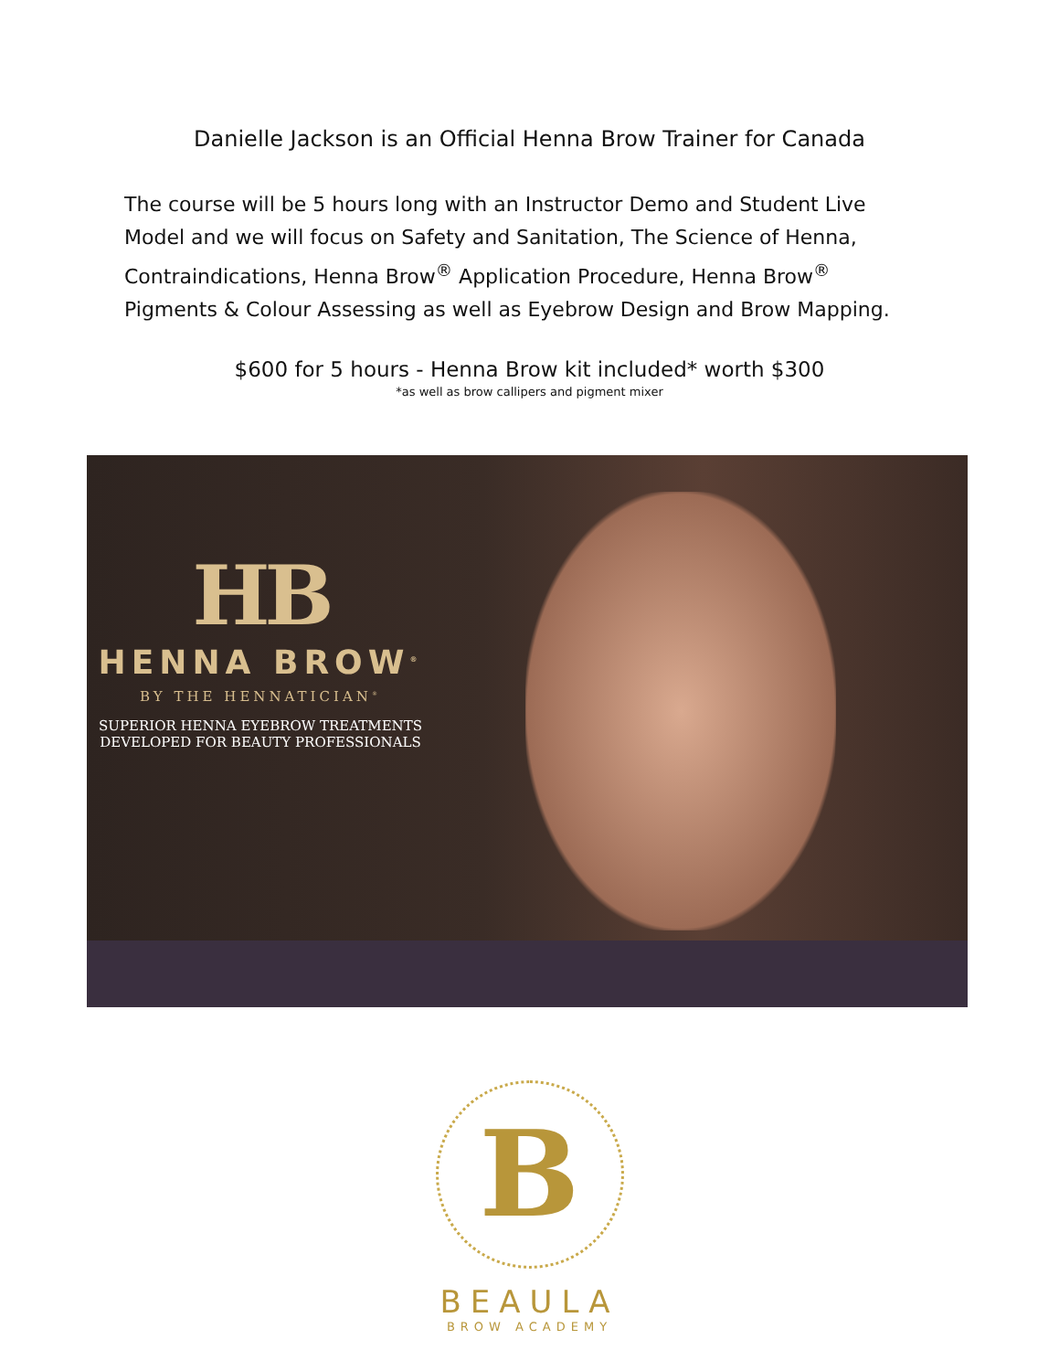Danielle Jackson is an Official Henna Brow Trainer for Canada
The course will be 5 hours long with an Instructor Demo and Student Live Model and we will focus on Safety and Sanitation, The Science of Henna, Contraindications, Henna Brow<sup>®</sup> Application Procedure, Henna Brow<sup>®</sup> Pigments & Colour Assessing as well as Eyebrow Design and Brow Mapping.
$600 for 5 hours - Henna Brow kit included* worth $300
*as well as brow callipers and pigment mixer
HB
HENNA BROW<sup>®</sup>
BY THE HENNATICIAN<sup>®</sup>
SUPERIOR HENNA EYEBROW TREATMENTS
DEVELOPED FOR BEAUTY PROFESSIONALS
B
BEAULA
BROW ACADEMY